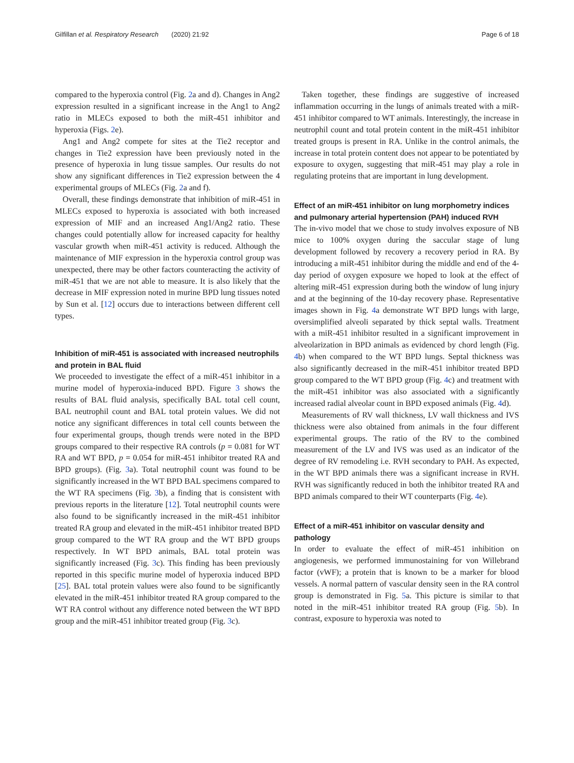Gilfillan et al. Respiratory Research (2020) 21:92 Page 6 of 18
compared to the hyperoxia control (Fig. 2a and d). Changes in Ang2 expression resulted in a significant increase in the Ang1 to Ang2 ratio in MLECs exposed to both the miR-451 inhibitor and hyperoxia (Figs. 2e).
Ang1 and Ang2 compete for sites at the Tie2 receptor and changes in Tie2 expression have been previously noted in the presence of hyperoxia in lung tissue samples. Our results do not show any significant differences in Tie2 expression between the 4 experimental groups of MLECs (Fig. 2a and f).
Overall, these findings demonstrate that inhibition of miR-451 in MLECs exposed to hyperoxia is associated with both increased expression of MIF and an increased Ang1/Ang2 ratio. These changes could potentially allow for increased capacity for healthy vascular growth when miR-451 activity is reduced. Although the maintenance of MIF expression in the hyperoxia control group was unexpected, there may be other factors counteracting the activity of miR-451 that we are not able to measure. It is also likely that the decrease in MIF expression noted in murine BPD lung tissues noted by Sun et al. [12] occurs due to interactions between different cell types.
Inhibition of miR-451 is associated with increased neutrophils and protein in BAL fluid
We proceeded to investigate the effect of a miR-451 inhibitor in a murine model of hyperoxia-induced BPD. Figure 3 shows the results of BAL fluid analysis, specifically BAL total cell count, BAL neutrophil count and BAL total protein values. We did not notice any significant differences in total cell counts between the four experimental groups, though trends were noted in the BPD groups compared to their respective RA controls (p = 0.081 for WT RA and WT BPD, p = 0.054 for miR-451 inhibitor treated RA and BPD groups). (Fig. 3a). Total neutrophil count was found to be significantly increased in the WT BPD BAL specimens compared to the WT RA specimens (Fig. 3b), a finding that is consistent with previous reports in the literature [12]. Total neutrophil counts were also found to be significantly increased in the miR-451 inhibitor treated RA group and elevated in the miR-451 inhibitor treated BPD group compared to the WT RA group and the WT BPD groups respectively. In WT BPD animals, BAL total protein was significantly increased (Fig. 3c). This finding has been previously reported in this specific murine model of hyperoxia induced BPD [25]. BAL total protein values were also found to be significantly elevated in the miR-451 inhibitor treated RA group compared to the WT RA control without any difference noted between the WT BPD group and the miR-451 inhibitor treated group (Fig. 3c).
Taken together, these findings are suggestive of increased inflammation occurring in the lungs of animals treated with a miR-451 inhibitor compared to WT animals. Interestingly, the increase in neutrophil count and total protein content in the miR-451 inhibitor treated groups is present in RA. Unlike in the control animals, the increase in total protein content does not appear to be potentiated by exposure to oxygen, suggesting that miR-451 may play a role in regulating proteins that are important in lung development.
Effect of an miR-451 inhibitor on lung morphometry indices and pulmonary arterial hypertension (PAH) induced RVH
The in-vivo model that we chose to study involves exposure of NB mice to 100% oxygen during the saccular stage of lung development followed by recovery a recovery period in RA. By introducing a miR-451 inhibitor during the middle and end of the 4-day period of oxygen exposure we hoped to look at the effect of altering miR-451 expression during both the window of lung injury and at the beginning of the 10-day recovery phase. Representative images shown in Fig. 4a demonstrate WT BPD lungs with large, oversimplified alveoli separated by thick septal walls. Treatment with a miR-451 inhibitor resulted in a significant improvement in alveolarization in BPD animals as evidenced by chord length (Fig. 4b) when compared to the WT BPD lungs. Septal thickness was also significantly decreased in the miR-451 inhibitor treated BPD group compared to the WT BPD group (Fig. 4c) and treatment with the miR-451 inhibitor was also associated with a significantly increased radial alveolar count in BPD exposed animals (Fig. 4d).
Measurements of RV wall thickness, LV wall thickness and IVS thickness were also obtained from animals in the four different experimental groups. The ratio of the RV to the combined measurement of the LV and IVS was used as an indicator of the degree of RV remodeling i.e. RVH secondary to PAH. As expected, in the WT BPD animals there was a significant increase in RVH. RVH was significantly reduced in both the inhibitor treated RA and BPD animals compared to their WT counterparts (Fig. 4e).
Effect of a miR-451 inhibitor on vascular density and pathology
In order to evaluate the effect of miR-451 inhibition on angiogenesis, we performed immunostaining for von Willebrand factor (vWF); a protein that is known to be a marker for blood vessels. A normal pattern of vascular density seen in the RA control group is demonstrated in Fig. 5a. This picture is similar to that noted in the miR-451 inhibitor treated RA group (Fig. 5b). In contrast, exposure to hyperoxia was noted to